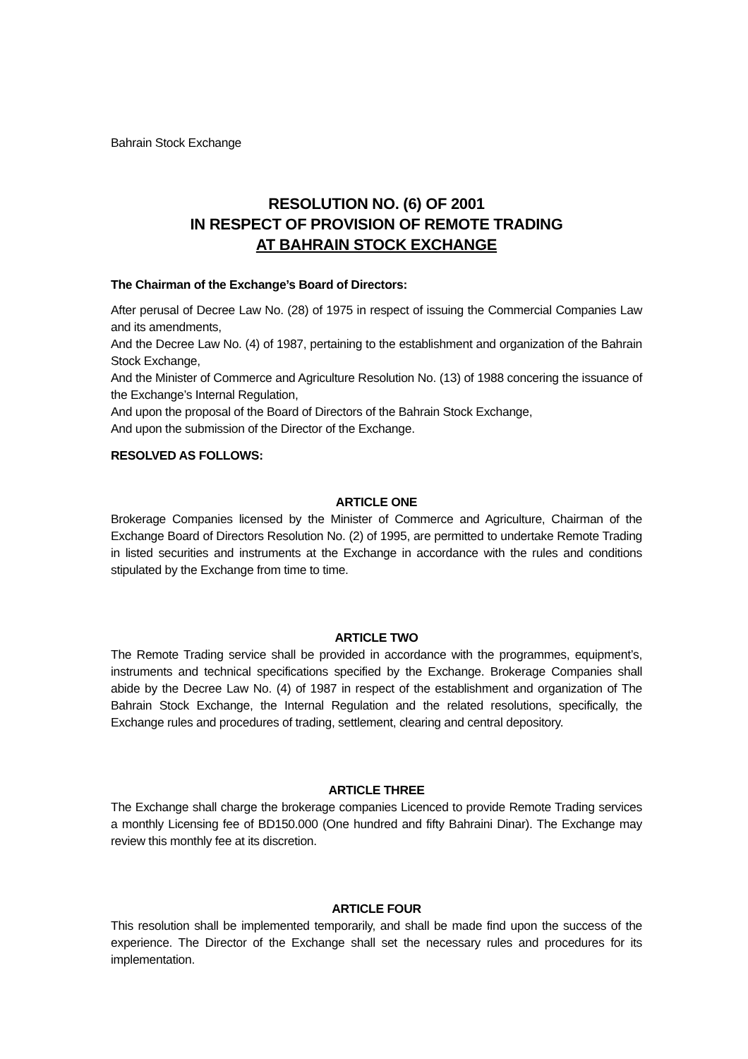Bahrain Stock Exchange
RESOLUTION NO. (6) OF 2001
IN RESPECT OF PROVISION OF REMOTE TRADING
AT BAHRAIN STOCK EXCHANGE
The Chairman of the Exchange’s Board of Directors:
After perusal of Decree Law No. (28) of 1975 in respect of issuing the Commercial Companies Law and its amendments,
And the Decree Law No. (4) of 1987, pertaining to the establishment and organization of the Bahrain Stock Exchange,
And the Minister of Commerce and Agriculture Resolution No. (13) of 1988 concering the issuance of the Exchange’s Internal Regulation,
And upon the proposal of the Board of Directors of the Bahrain Stock Exchange,
And upon the submission of the Director of the Exchange.
RESOLVED AS FOLLOWS:
ARTICLE ONE
Brokerage Companies licensed by the Minister of Commerce and Agriculture, Chairman of the Exchange Board of Directors Resolution No. (2) of 1995, are permitted to undertake Remote Trading in listed securities and instruments at the Exchange in accordance with the rules and conditions stipulated by the Exchange from time to time.
ARTICLE TWO
The Remote Trading service shall be provided in accordance with the programmes, equipment’s, instruments and technical specifications specified by the Exchange. Brokerage Companies shall abide by the Decree Law No. (4) of 1987 in respect of the establishment and organization of The Bahrain Stock Exchange, the Internal Regulation and the related resolutions, specifically, the Exchange rules and procedures of trading, settlement, clearing and central depository.
ARTICLE THREE
The Exchange shall charge the brokerage companies Licenced to provide Remote Trading services a monthly Licensing fee of BD150.000 (One hundred and fifty Bahraini Dinar). The Exchange may review this monthly fee at its discretion.
ARTICLE FOUR
This resolution shall be implemented temporarily, and shall be made find upon the success of the experience. The Director of the Exchange shall set the necessary rules and procedures for its implementation.